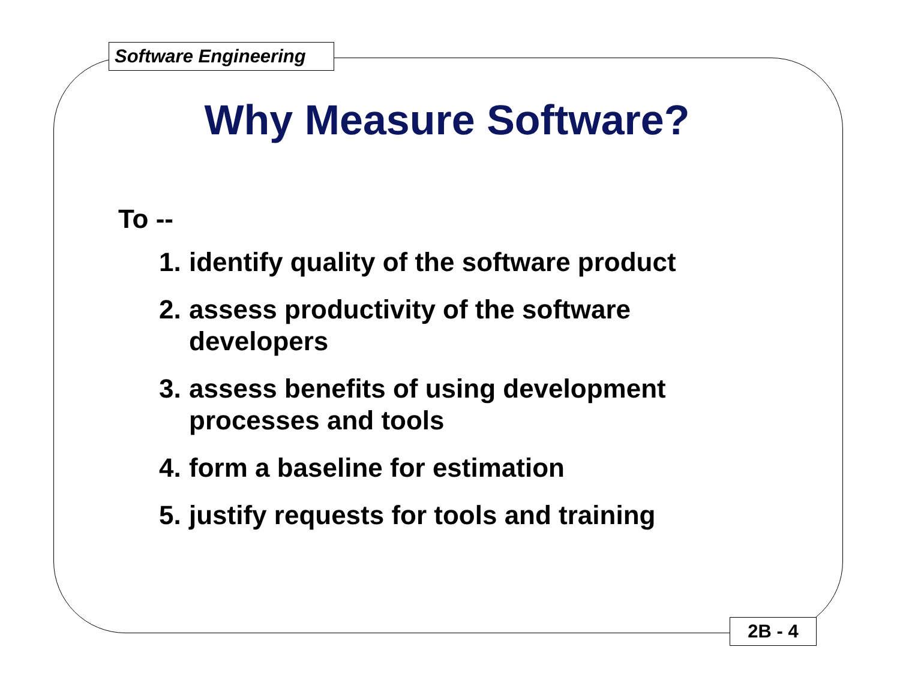Software Engineering
Why Measure Software?
To --
1. identify quality of the software product
2. assess productivity of the software
developers
3. assess benefits of using development
processes and tools
4. form a baseline for estimation
5. justify requests for tools and training
2B - 4